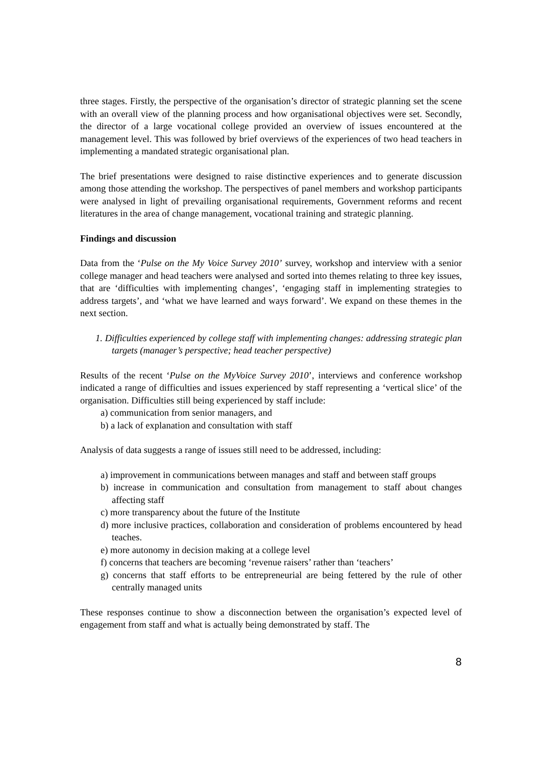three stages. Firstly, the perspective of the organisation’s director of strategic planning set the scene with an overall view of the planning process and how organisational objectives were set. Secondly, the director of a large vocational college provided an overview of issues encountered at the management level. This was followed by brief overviews of the experiences of two head teachers in implementing a mandated strategic organisational plan.
The brief presentations were designed to raise distinctive experiences and to generate discussion among those attending the workshop. The perspectives of panel members and workshop participants were analysed in light of prevailing organisational requirements, Government reforms and recent literatures in the area of change management, vocational training and strategic planning.
Findings and discussion
Data from the ‘Pulse on the My Voice Survey 2010’ survey, workshop and interview with a senior college manager and head teachers were analysed and sorted into themes relating to three key issues, that are ‘difficulties with implementing changes’, ‘engaging staff in implementing strategies to address targets’, and ‘what we have learned and ways forward’. We expand on these themes in the next section.
1. Difficulties experienced by college staff with implementing changes: addressing strategic plan targets (manager’s perspective; head teacher perspective)
Results of the recent ‘Pulse on the MyVoice Survey 2010’, interviews and conference workshop indicated a range of difficulties and issues experienced by staff representing a ‘vertical slice’ of the organisation. Difficulties still being experienced by staff include:
a) communication from senior managers, and
b) a lack of explanation and consultation with staff
Analysis of data suggests a range of issues still need to be addressed, including:
a) improvement in communications between manages and staff and between staff groups
b) increase in communication and consultation from management to staff about changes affecting staff
c) more transparency about the future of the Institute
d) more inclusive practices, collaboration and consideration of problems encountered by head teaches.
e) more autonomy in decision making at a college level
f) concerns that teachers are becoming ‘revenue raisers’ rather than ‘teachers’
g) concerns that staff efforts to be entrepreneurial are being fettered by the rule of other centrally managed units
These responses continue to show a disconnection between the organisation’s expected level of engagement from staff and what is actually being demonstrated by staff. The
8